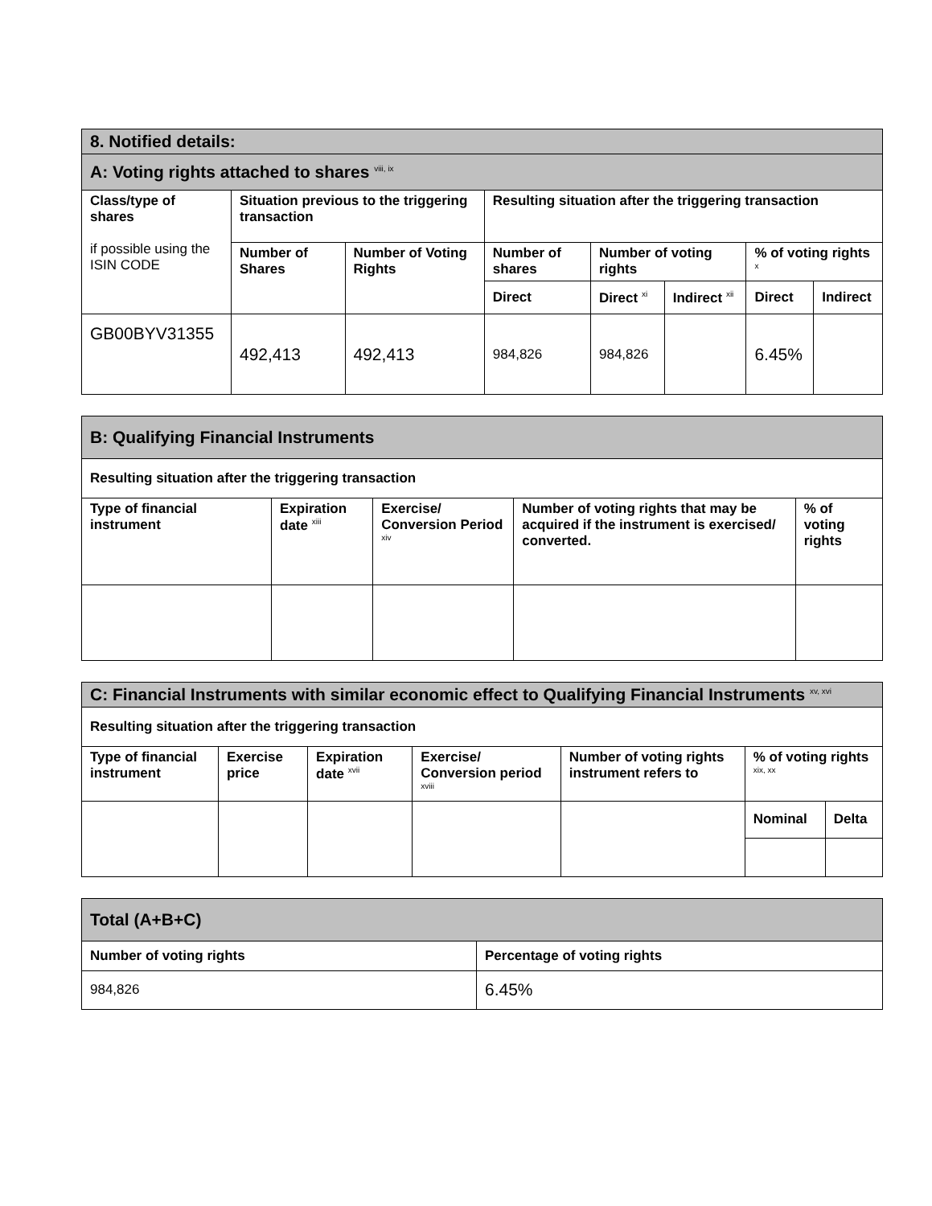| 8. Notified details: | | | | | | | |
| A: Voting rights attached to shares <sup>viii, ix</sup> | | | | | | | |
| Class/type of shares if possible using the ISIN CODE | Situation previous to the triggering transaction | | Resulting situation after the triggering transaction | | | | |
| | Number of Shares | Number of Voting Rights | Number of shares | Number of voting rights | | % of voting rights <sup>x</sup> | |
| | | | Direct | Direct <sup>xi</sup> | Indirect <sup>xii</sup> | Direct | Indirect |
| GB00BYV31355 | 492,413 | 492,413 | 984,826 | 984,826 | | 6.45% | |
| B: Qualifying Financial Instruments | | | | |
| Resulting situation after the triggering transaction | | | | |
| Type of financial instrument | Expiration date <sup>xiii</sup> | Exercise/ Conversion Period <sup>xiv</sup> | Number of voting rights that may be acquired if the instrument is exercised/ converted. | % of voting rights |
| C: Financial Instruments with similar economic effect to Qualifying Financial Instruments <sup>xv, xvi</sup> | | | | | | |
| Resulting situation after the triggering transaction | | | | | | |
| Type of financial instrument | Exercise price | Expiration date <sup>xvii</sup> | Exercise/ Conversion period <sup>xviii</sup> | Number of voting rights instrument refers to | % of voting rights <sup>xix, xx</sup> | |
| | | | | | Nominal | Delta |
| Total (A+B+C) | |
| Number of voting rights | Percentage of voting rights |
| 984,826 | 6.45% |